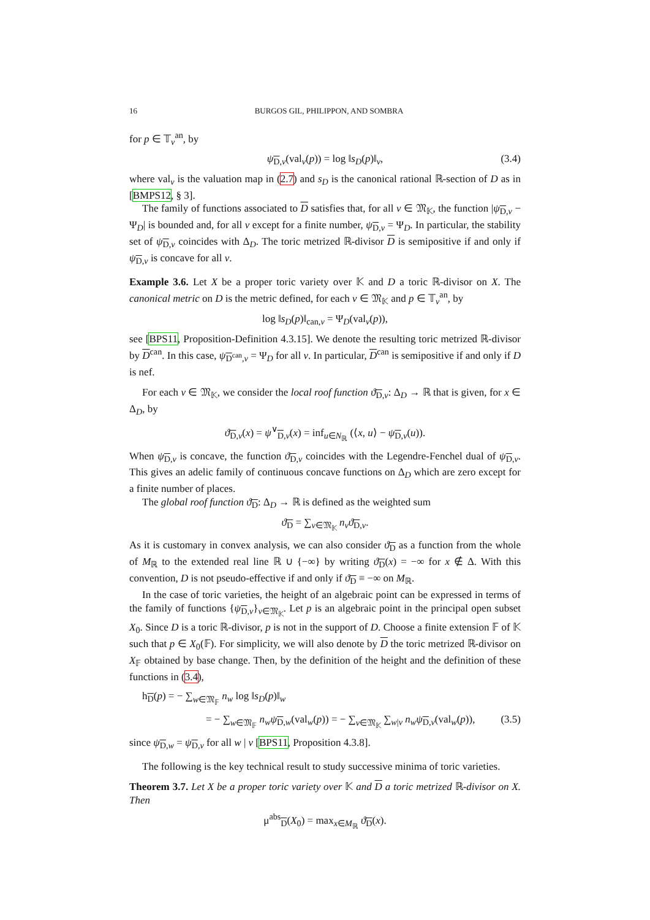16 BURGOS GIL, PHILIPPON, AND SOMBRA
for p ∈ 𝕋<sub>v</sub><sup>an</sup>, by
ψ<sub>D,v</sub>(val<sub>v</sub>(p)) = log ‖s<sub>D</sub>(p)‖<sub>v</sub>, (3.4)
where val<sub>v</sub> is the valuation map in (2.7) and s<sub>D</sub> is the canonical rational ℝ-section of D as in [BMPS12, § 3].
The family of functions associated to D satisfies that, for all v ∈ 𝔐<sub>𝕂</sub>, the function |ψ<sub>D,v</sub> − Ψ<sub>D</sub>| is bounded and, for all v except for a finite number, ψ<sub>D,v</sub> = Ψ<sub>D</sub>. In particular, the stability set of ψ<sub>D,v</sub> coincides with Δ<sub>D</sub>. The toric metrized ℝ-divisor D is semipositive if and only if ψ<sub>D,v</sub> is concave for all v.
Example 3.6. Let X be a proper toric variety over 𝕂 and D a toric ℝ-divisor on X. The canonical metric on D is the metric defined, for each v ∈ 𝔐<sub>𝕂</sub> and p ∈ 𝕋<sub>v</sub><sup>an</sup>, by
log ‖s<sub>D</sub>(p)‖<sub>can,v</sub> = Ψ<sub>D</sub>(val<sub>v</sub>(p)),
see [BPS11, Proposition-Definition 4.3.15]. We denote the resulting toric metrized ℝ-divisor by D<sup>can</sup>. In this case, ψ<sub>D<sup>can</sup>,v</sub> = Ψ<sub>D</sub> for all v. In particular, D<sup>can</sup> is semipositive if and only if D is nef.
For each v ∈ 𝔐<sub>𝕂</sub>, we consider the local roof function ϑ<sub>D,v</sub>: Δ<sub>D</sub> → ℝ that is given, for x ∈ Δ<sub>D</sub>, by
ϑ<sub>D,v</sub>(x) = ψ<sup>∨</sup><sub>D,v</sub>(x) = inf<sub>u∈N<sub>ℝ</sub></sub> (⟨x, u⟩ − ψ<sub>D,v</sub>(u)).
When ψ<sub>D,v</sub> is concave, the function ϑ<sub>D,v</sub> coincides with the Legendre-Fenchel dual of ψ<sub>D,v</sub>. This gives an adelic family of continuous concave functions on Δ<sub>D</sub> which are zero except for a finite number of places.
The global roof function ϑ<sub>D</sub>: Δ<sub>D</sub> → ℝ is defined as the weighted sum
ϑ<sub>D</sub> = ∑<sub>v∈𝔐<sub>𝕂</sub></sub> n<sub>v</sub> ϑ<sub>D,v</sub>.
As it is customary in convex analysis, we can also consider ϑ<sub>D</sub> as a function from the whole of M<sub>ℝ</sub> to the extended real line ℝ ∪ {−∞} by writing ϑ<sub>D</sub>(x) = −∞ for x ∉ Δ. With this convention, D is not pseudo-effective if and only if ϑ<sub>D</sub> ≡ −∞ on M<sub>ℝ</sub>.
In the case of toric varieties, the height of an algebraic point can be expressed in terms of the family of functions {ψ<sub>D,v</sub>}<sub>v∈𝔐<sub>𝕂</sub></sub>. Let p is an algebraic point in the principal open subset X<sub>0</sub>. Since D is a toric ℝ-divisor, p is not in the support of D. Choose a finite extension 𝔽 of 𝕂 such that p ∈ X<sub>0</sub>(𝔽). For simplicity, we will also denote by D the toric metrized ℝ-divisor on X<sub>𝔽</sub> obtained by base change. Then, by the definition of the height and the definition of these functions in (3.4),
h<sub>D</sub>(p) = − ∑<sub>w∈𝔐<sub>𝔽</sub></sub> n<sub>w</sub> log ‖s<sub>D</sub>(p)‖<sub>w</sub>
= − ∑<sub>w∈𝔐<sub>𝔽</sub></sub> n<sub>w</sub> ψ<sub>D,w</sub>(val<sub>w</sub>(p)) = − ∑<sub>v∈𝔐<sub>𝕂</sub></sub> ∑<sub>w|v</sub> n<sub>w</sub> ψ<sub>D,v</sub>(val<sub>w</sub>(p)), (3.5)
since ψ<sub>D,w</sub> = ψ<sub>D,v</sub> for all w | v [BPS11, Proposition 4.3.8].
The following is the key technical result to study successive minima of toric varieties.
Theorem 3.7. Let X be a proper toric variety over 𝕂 and D a toric metrized ℝ-divisor on X. Then
μ<sup>abs</sup><sub>D</sub>(X<sub>0</sub>) = max<sub>x∈M<sub>ℝ</sub></sub> ϑ<sub>D</sub>(x).